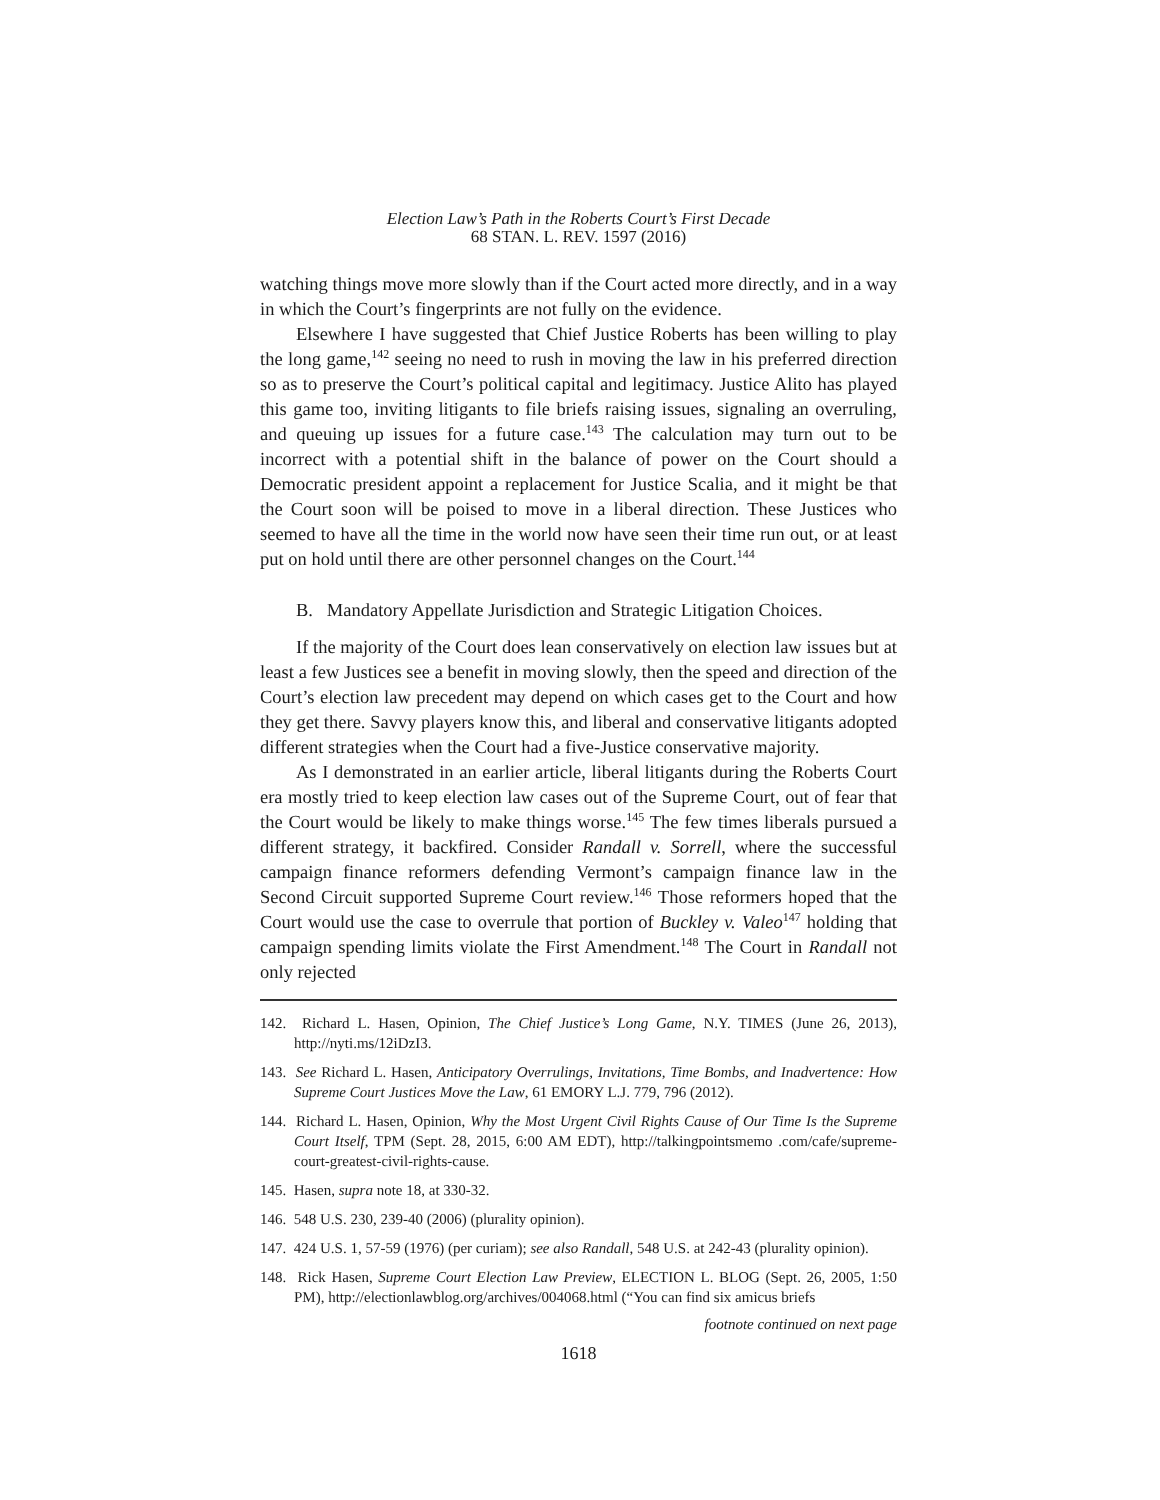Election Law’s Path in the Roberts Court’s First Decade
68 STAN. L. REV. 1597 (2016)
watching things move more slowly than if the Court acted more directly, and in a way in which the Court’s fingerprints are not fully on the evidence.
Elsewhere I have suggested that Chief Justice Roberts has been willing to play the long game,<sup>142</sup> seeing no need to rush in moving the law in his preferred direction so as to preserve the Court’s political capital and legitimacy. Justice Alito has played this game too, inviting litigants to file briefs raising issues, signaling an overruling, and queuing up issues for a future case.<sup>143</sup> The calculation may turn out to be incorrect with a potential shift in the balance of power on the Court should a Democratic president appoint a replacement for Justice Scalia, and it might be that the Court soon will be poised to move in a liberal direction. These Justices who seemed to have all the time in the world now have seen their time run out, or at least put on hold until there are other personnel changes on the Court.<sup>144</sup>
B. Mandatory Appellate Jurisdiction and Strategic Litigation Choices.
If the majority of the Court does lean conservatively on election law issues but at least a few Justices see a benefit in moving slowly, then the speed and direction of the Court’s election law precedent may depend on which cases get to the Court and how they get there. Savvy players know this, and liberal and conservative litigants adopted different strategies when the Court had a five-Justice conservative majority.
As I demonstrated in an earlier article, liberal litigants during the Roberts Court era mostly tried to keep election law cases out of the Supreme Court, out of fear that the Court would be likely to make things worse.<sup>145</sup> The few times liberals pursued a different strategy, it backfired. Consider Randall v. Sorrell, where the successful campaign finance reformers defending Vermont’s campaign finance law in the Second Circuit supported Supreme Court review.<sup>146</sup> Those reformers hoped that the Court would use the case to overrule that portion of Buckley v. Valeo<sup>147</sup> holding that campaign spending limits violate the First Amendment.<sup>148</sup> The Court in Randall not only rejected
142. Richard L. Hasen, Opinion, The Chief Justice’s Long Game, N.Y. TIMES (June 26, 2013), http://nyti.ms/12iDzI3.
143. See Richard L. Hasen, Anticipatory Overrulings, Invitations, Time Bombs, and Inadvertence: How Supreme Court Justices Move the Law, 61 EMORY L.J. 779, 796 (2012).
144. Richard L. Hasen, Opinion, Why the Most Urgent Civil Rights Cause of Our Time Is the Supreme Court Itself, TPM (Sept. 28, 2015, 6:00 AM EDT), http://talkingpointsmemo .com/cafe/supreme-court-greatest-civil-rights-cause.
145. Hasen, supra note 18, at 330-32.
146. 548 U.S. 230, 239-40 (2006) (plurality opinion).
147. 424 U.S. 1, 57-59 (1976) (per curiam); see also Randall, 548 U.S. at 242-43 (plurality opinion).
148. Rick Hasen, Supreme Court Election Law Preview, ELECTION L. BLOG (Sept. 26, 2005, 1:50 PM), http://electionlawblog.org/archives/004068.html (“You can find six amicus briefs
footnote continued on next page
1618